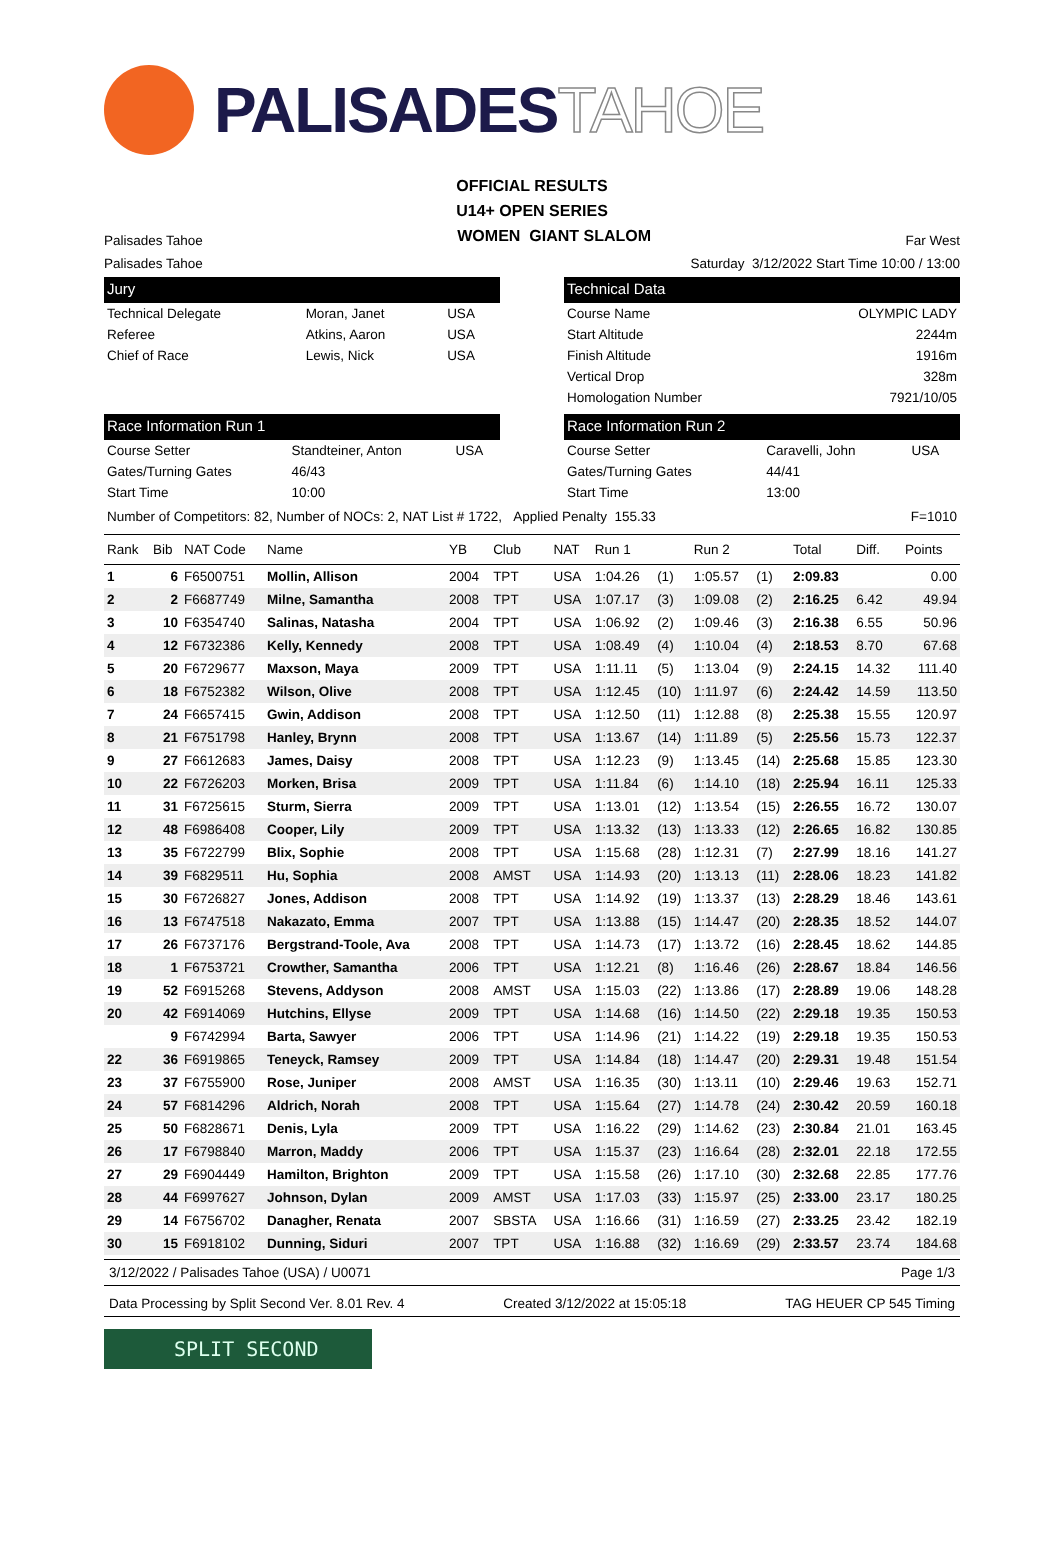PALISADES TAHOE
OFFICIAL RESULTS
U14+ OPEN SERIES
Palisades Tahoe
WOMEN GIANT SLALOM
Far West
Palisades Tahoe
Saturday 3/12/2022 Start Time 10:00 / 13:00
Jury
| Technical Delegate | Moran, Janet | USA |
| Referee | Atkins, Aaron | USA |
| Chief of Race | Lewis, Nick | USA |
Technical Data
| Course Name | OLYMPIC LADY |
| Start Altitude | 2244m |
| Finish Altitude | 1916m |
| Vertical Drop | 328m |
| Homologation Number | 7921/10/05 |
Race Information Run 1
| Course Setter | Standteiner, Anton | USA |
| Gates/Turning Gates | 46/43 | |
| Start Time | 10:00 | |
Race Information Run 2
| Course Setter | Caravelli, John | USA |
| Gates/Turning Gates | 44/41 | |
| Start Time | 13:00 | |
Number of Competitors: 82, Number of NOCs: 2, NAT List # 1722, Applied Penalty 155.33
F=1010
| Rank | Bib | NAT Code | Name | YB | Club | NAT | Run 1 | | Run 2 | | Total | Diff. | Points |
| --- | --- | --- | --- | --- | --- | --- | --- | --- | --- | --- | --- | --- | --- |
| 1 | 6 | F6500751 | Mollin, Allison | 2004 | TPT | USA | 1:04.26 | (1) | 1:05.57 | (1) | 2:09.83 | | 0.00 |
| 2 | 2 | F6687749 | Milne, Samantha | 2008 | TPT | USA | 1:07.17 | (3) | 1:09.08 | (2) | 2:16.25 | 6.42 | 49.94 |
| 3 | 10 | F6354740 | Salinas, Natasha | 2004 | TPT | USA | 1:06.92 | (2) | 1:09.46 | (3) | 2:16.38 | 6.55 | 50.96 |
| 4 | 12 | F6732386 | Kelly, Kennedy | 2008 | TPT | USA | 1:08.49 | (4) | 1:10.04 | (4) | 2:18.53 | 8.70 | 67.68 |
| 5 | 20 | F6729677 | Maxson, Maya | 2009 | TPT | USA | 1:11.11 | (5) | 1:13.04 | (9) | 2:24.15 | 14.32 | 111.40 |
| 6 | 18 | F6752382 | Wilson, Olive | 2008 | TPT | USA | 1:12.45 | (10) | 1:11.97 | (6) | 2:24.42 | 14.59 | 113.50 |
| 7 | 24 | F6657415 | Gwin, Addison | 2008 | TPT | USA | 1:12.50 | (11) | 1:12.88 | (8) | 2:25.38 | 15.55 | 120.97 |
| 8 | 21 | F6751798 | Hanley, Brynn | 2008 | TPT | USA | 1:13.67 | (14) | 1:11.89 | (5) | 2:25.56 | 15.73 | 122.37 |
| 9 | 27 | F6612683 | James, Daisy | 2008 | TPT | USA | 1:12.23 | (9) | 1:13.45 | (14) | 2:25.68 | 15.85 | 123.30 |
| 10 | 22 | F6726203 | Morken, Brisa | 2009 | TPT | USA | 1:11.84 | (6) | 1:14.10 | (18) | 2:25.94 | 16.11 | 125.33 |
| 11 | 31 | F6725615 | Sturm, Sierra | 2009 | TPT | USA | 1:13.01 | (12) | 1:13.54 | (15) | 2:26.55 | 16.72 | 130.07 |
| 12 | 48 | F6986408 | Cooper, Lily | 2009 | TPT | USA | 1:13.32 | (13) | 1:13.33 | (12) | 2:26.65 | 16.82 | 130.85 |
| 13 | 35 | F6722799 | Blix, Sophie | 2008 | TPT | USA | 1:15.68 | (28) | 1:12.31 | (7) | 2:27.99 | 18.16 | 141.27 |
| 14 | 39 | F6829511 | Hu, Sophia | 2008 | AMST | USA | 1:14.93 | (20) | 1:13.13 | (11) | 2:28.06 | 18.23 | 141.82 |
| 15 | 30 | F6726827 | Jones, Addison | 2008 | TPT | USA | 1:14.92 | (19) | 1:13.37 | (13) | 2:28.29 | 18.46 | 143.61 |
| 16 | 13 | F6747518 | Nakazato, Emma | 2007 | TPT | USA | 1:13.88 | (15) | 1:14.47 | (20) | 2:28.35 | 18.52 | 144.07 |
| 17 | 26 | F6737176 | Bergstrand-Toole, Ava | 2008 | TPT | USA | 1:14.73 | (17) | 1:13.72 | (16) | 2:28.45 | 18.62 | 144.85 |
| 18 | 1 | F6753721 | Crowther, Samantha | 2006 | TPT | USA | 1:12.21 | (8) | 1:16.46 | (26) | 2:28.67 | 18.84 | 146.56 |
| 19 | 52 | F6915268 | Stevens, Addyson | 2008 | AMST | USA | 1:15.03 | (22) | 1:13.86 | (17) | 2:28.89 | 19.06 | 148.28 |
| 20 | 42 | F6914069 | Hutchins, Ellyse | 2009 | TPT | USA | 1:14.68 | (16) | 1:14.50 | (22) | 2:29.18 | 19.35 | 150.53 |
| | 9 | F6742994 | Barta, Sawyer | 2006 | TPT | USA | 1:14.96 | (21) | 1:14.22 | (19) | 2:29.18 | 19.35 | 150.53 |
| 22 | 36 | F6919865 | Teneyck, Ramsey | 2009 | TPT | USA | 1:14.84 | (18) | 1:14.47 | (20) | 2:29.31 | 19.48 | 151.54 |
| 23 | 37 | F6755900 | Rose, Juniper | 2008 | AMST | USA | 1:16.35 | (30) | 1:13.11 | (10) | 2:29.46 | 19.63 | 152.71 |
| 24 | 57 | F6814296 | Aldrich, Norah | 2008 | TPT | USA | 1:15.64 | (27) | 1:14.78 | (24) | 2:30.42 | 20.59 | 160.18 |
| 25 | 50 | F6828671 | Denis, Lyla | 2009 | TPT | USA | 1:16.22 | (29) | 1:14.62 | (23) | 2:30.84 | 21.01 | 163.45 |
| 26 | 17 | F6798840 | Marron, Maddy | 2006 | TPT | USA | 1:15.37 | (23) | 1:16.64 | (28) | 2:32.01 | 22.18 | 172.55 |
| 27 | 29 | F6904449 | Hamilton, Brighton | 2009 | TPT | USA | 1:15.58 | (26) | 1:17.10 | (30) | 2:32.68 | 22.85 | 177.76 |
| 28 | 44 | F6997627 | Johnson, Dylan | 2009 | AMST | USA | 1:17.03 | (33) | 1:15.97 | (25) | 2:33.00 | 23.17 | 180.25 |
| 29 | 14 | F6756702 | Danagher, Renata | 2007 | SBSTA | USA | 1:16.66 | (31) | 1:16.59 | (27) | 2:33.25 | 23.42 | 182.19 |
| 30 | 15 | F6918102 | Dunning, Siduri | 2007 | TPT | USA | 1:16.88 | (32) | 1:16.69 | (29) | 2:33.57 | 23.74 | 184.68 |
3/12/2022 / Palisades Tahoe (USA) / U0071
Page 1/3
Data Processing by Split Second Ver. 8.01 Rev. 4
Created 3/12/2022 at 15:05:18 TAG HEUER CP 545 Timing
SPLIT SECOND